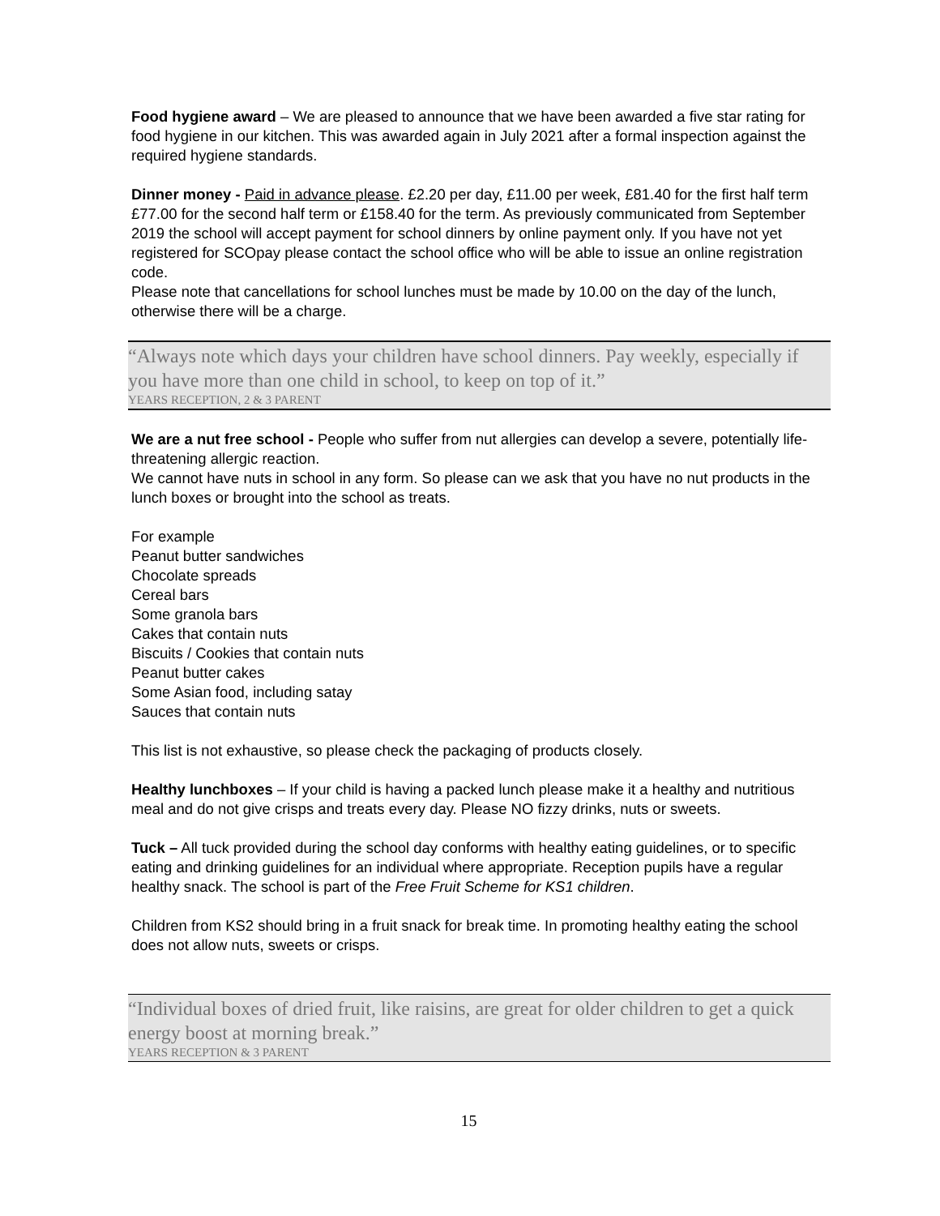Food hygiene award – We are pleased to announce that we have been awarded a five star rating for food hygiene in our kitchen. This was awarded again in July 2021 after a formal inspection against the required hygiene standards.
Dinner money - Paid in advance please. £2.20 per day, £11.00 per week, £81.40 for the first half term £77.00 for the second half term or £158.40 for the term. As previously communicated from September 2019 the school will accept payment for school dinners by online payment only. If you have not yet registered for SCOpay please contact the school office who will be able to issue an online registration code.
Please note that cancellations for school lunches must be made by 10.00 on the day of the lunch, otherwise there will be a charge.
“Always note which days your children have school dinners. Pay weekly, especially if you have more than one child in school, to keep on top of it.”
YEARS RECEPTION, 2 & 3 PARENT
We are a nut free school - People who suffer from nut allergies can develop a severe, potentially life-threatening allergic reaction.
We cannot have nuts in school in any form. So please can we ask that you have no nut products in the lunch boxes or brought into the school as treats.
For example
Peanut butter sandwiches
Chocolate spreads
Cereal bars
Some granola bars
Cakes that contain nuts
Biscuits / Cookies that contain nuts
Peanut butter cakes
Some Asian food, including satay
Sauces that contain nuts
This list is not exhaustive, so please check the packaging of products closely.
Healthy lunchboxes – If your child is having a packed lunch please make it a healthy and nutritious meal and do not give crisps and treats every day. Please NO fizzy drinks, nuts or sweets.
Tuck – All tuck provided during the school day conforms with healthy eating guidelines, or to specific eating and drinking guidelines for an individual where appropriate. Reception pupils have a regular healthy snack. The school is part of the Free Fruit Scheme for KS1 children.
Children from KS2 should bring in a fruit snack for break time. In promoting healthy eating the school does not allow nuts, sweets or crisps.
“Individual boxes of dried fruit, like raisins, are great for older children to get a quick energy boost at morning break.”
YEARS RECEPTION & 3 PARENT
15